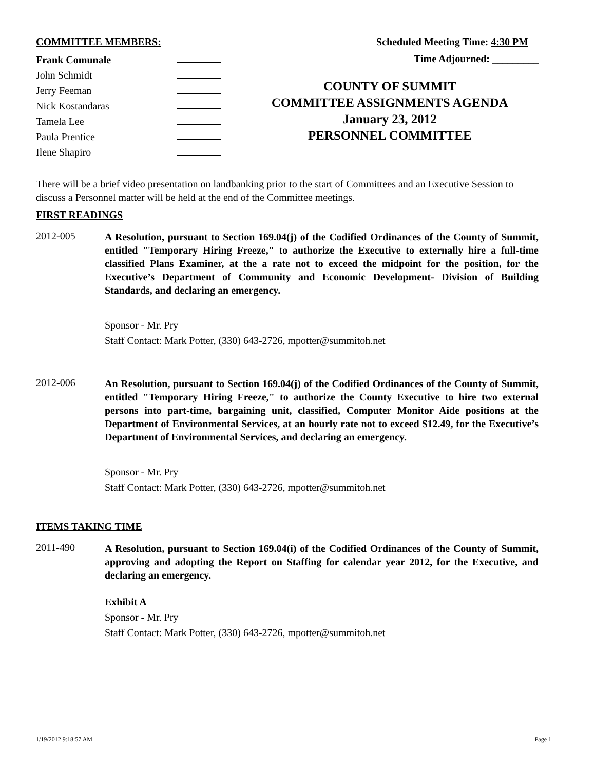COMMITTEE MEMBERS:
Frank Comunale
John Schmidt
Jerry Feeman
Nick Kostandaras
Tamela Lee
Paula Prentice
Ilene Shapiro
Scheduled Meeting Time: 4:30 PM
Time Adjourned: _________
COUNTY OF SUMMIT
COMMITTEE ASSIGNMENTS AGENDA
January 23, 2012
PERSONNEL COMMITTEE
There will be a brief video presentation on landbanking prior to the start of Committees and an Executive Session to discuss a Personnel matter will be held at the end of the Committee meetings.
FIRST READINGS
2012-005
A Resolution, pursuant to Section 169.04(j) of the Codified Ordinances of the County of Summit, entitled "Temporary Hiring Freeze," to authorize the Executive to externally hire a full-time classified Plans Examiner, at the a rate not to exceed the midpoint for the position, for the Executive’s Department of Community and Economic Development- Division of Building Standards, and declaring an emergency.
Sponsor - Mr. Pry
Staff Contact: Mark Potter, (330) 643-2726, mpotter@summitoh.net
2012-006
An Resolution, pursuant to Section 169.04(j) of the Codified Ordinances of the County of Summit, entitled "Temporary Hiring Freeze," to authorize the County Executive to hire two external persons into part-time, bargaining unit, classified, Computer Monitor Aide positions at the Department of Environmental Services, at an hourly rate not to exceed $12.49, for the Executive’s Department of Environmental Services, and declaring an emergency.
Sponsor - Mr. Pry
Staff Contact: Mark Potter, (330) 643-2726, mpotter@summitoh.net
ITEMS TAKING TIME
2011-490
A Resolution, pursuant to Section 169.04(i) of the Codified Ordinances of the County of Summit, approving and adopting the Report on Staffing for calendar year 2012, for the Executive, and declaring an emergency.
Exhibit A
Sponsor - Mr. Pry
Staff Contact: Mark Potter, (330) 643-2726, mpotter@summitoh.net
1/19/2012 9:18:57 AM Page 1